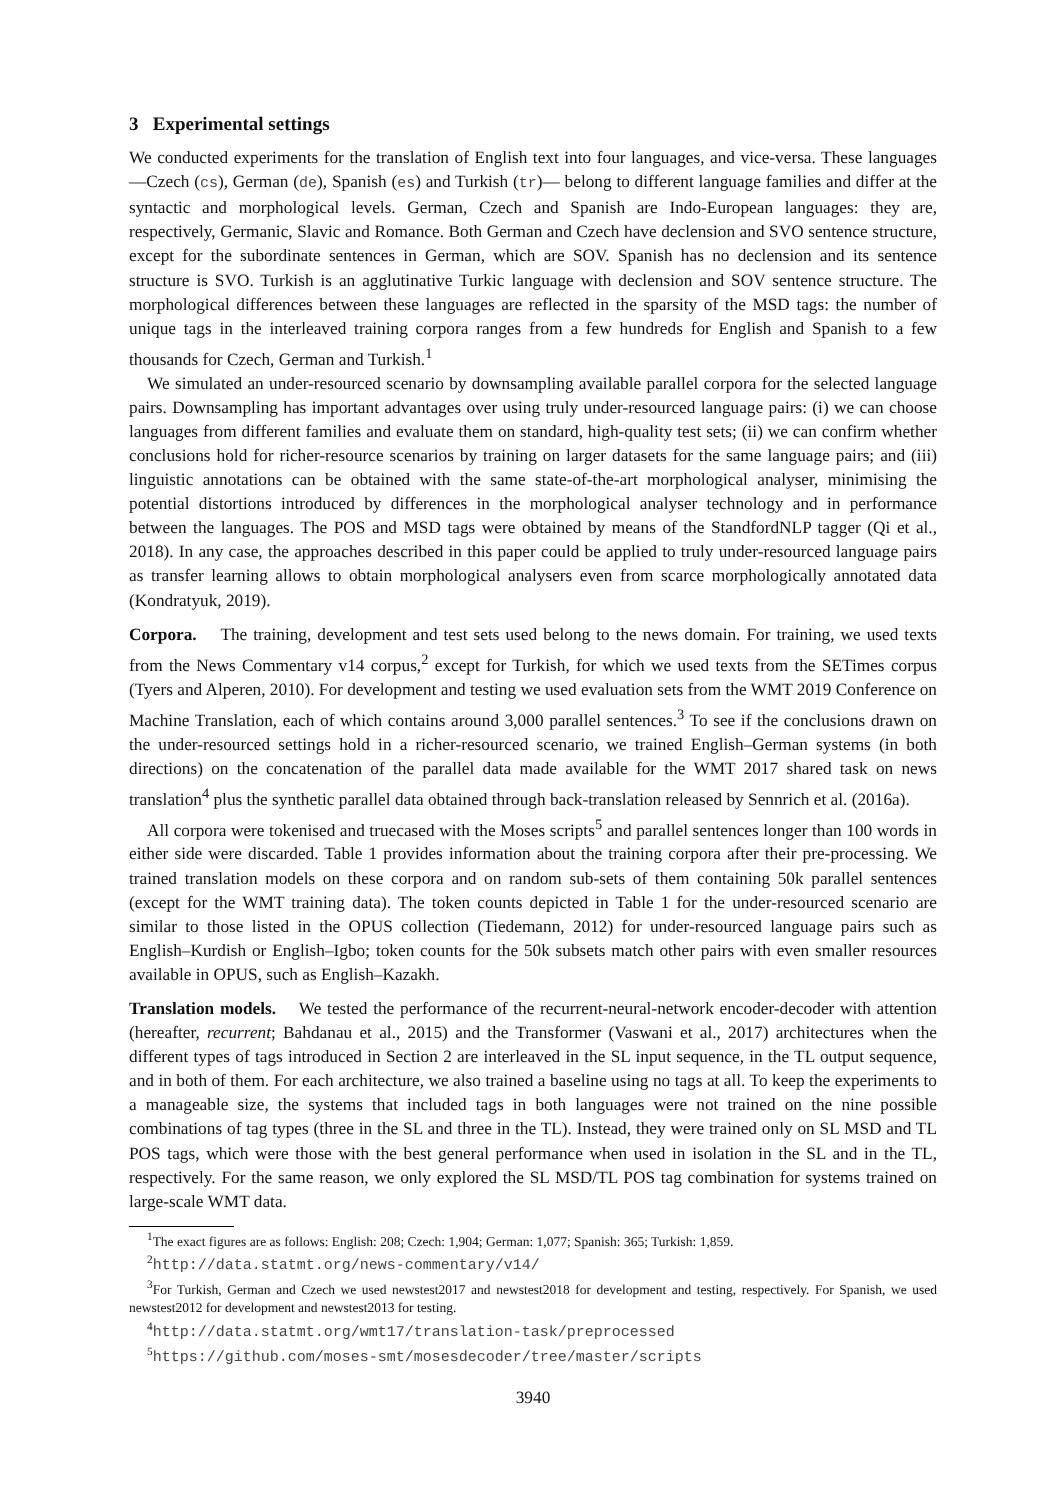3 Experimental settings
We conducted experiments for the translation of English text into four languages, and vice-versa. These languages —Czech (cs), German (de), Spanish (es) and Turkish (tr)— belong to different language families and differ at the syntactic and morphological levels. German, Czech and Spanish are Indo-European languages: they are, respectively, Germanic, Slavic and Romance. Both German and Czech have declension and SVO sentence structure, except for the subordinate sentences in German, which are SOV. Spanish has no declension and its sentence structure is SVO. Turkish is an agglutinative Turkic language with declension and SOV sentence structure. The morphological differences between these languages are reflected in the sparsity of the MSD tags: the number of unique tags in the interleaved training corpora ranges from a few hundreds for English and Spanish to a few thousands for Czech, German and Turkish.<sup>1</sup>
We simulated an under-resourced scenario by downsampling available parallel corpora for the selected language pairs. Downsampling has important advantages over using truly under-resourced language pairs: (i) we can choose languages from different families and evaluate them on standard, high-quality test sets; (ii) we can confirm whether conclusions hold for richer-resource scenarios by training on larger datasets for the same language pairs; and (iii) linguistic annotations can be obtained with the same state-of-the-art morphological analyser, minimising the potential distortions introduced by differences in the morphological analyser technology and in performance between the languages. The POS and MSD tags were obtained by means of the StandfordNLP tagger (Qi et al., 2018). In any case, the approaches described in this paper could be applied to truly under-resourced language pairs as transfer learning allows to obtain morphological analysers even from scarce morphologically annotated data (Kondratyuk, 2019).
Corpora. The training, development and test sets used belong to the news domain. For training, we used texts from the News Commentary v14 corpus,<sup>2</sup> except for Turkish, for which we used texts from the SETimes corpus (Tyers and Alperen, 2010). For development and testing we used evaluation sets from the WMT 2019 Conference on Machine Translation, each of which contains around 3,000 parallel sentences.<sup>3</sup> To see if the conclusions drawn on the under-resourced settings hold in a richer-resourced scenario, we trained English–German systems (in both directions) on the concatenation of the parallel data made available for the WMT 2017 shared task on news translation<sup>4</sup> plus the synthetic parallel data obtained through back-translation released by Sennrich et al. (2016a).
All corpora were tokenised and truecased with the Moses scripts<sup>5</sup> and parallel sentences longer than 100 words in either side were discarded. Table 1 provides information about the training corpora after their pre-processing. We trained translation models on these corpora and on random sub-sets of them containing 50k parallel sentences (except for the WMT training data). The token counts depicted in Table 1 for the under-resourced scenario are similar to those listed in the OPUS collection (Tiedemann, 2012) for under-resourced language pairs such as English–Kurdish or English–Igbo; token counts for the 50k subsets match other pairs with even smaller resources available in OPUS, such as English–Kazakh.
Translation models. We tested the performance of the recurrent-neural-network encoder-decoder with attention (hereafter, recurrent; Bahdanau et al., 2015) and the Transformer (Vaswani et al., 2017) architectures when the different types of tags introduced in Section 2 are interleaved in the SL input sequence, in the TL output sequence, and in both of them. For each architecture, we also trained a baseline using no tags at all. To keep the experiments to a manageable size, the systems that included tags in both languages were not trained on the nine possible combinations of tag types (three in the SL and three in the TL). Instead, they were trained only on SL MSD and TL POS tags, which were those with the best general performance when used in isolation in the SL and in the TL, respectively. For the same reason, we only explored the SL MSD/TL POS tag combination for systems trained on large-scale WMT data.
<sup>1</sup> The exact figures are as follows: English: 208; Czech: 1,904; German: 1,077; Spanish: 365; Turkish: 1,859.
<sup>2</sup> http://data.statmt.org/news-commentary/v14/
<sup>3</sup> For Turkish, German and Czech we used newstest2017 and newstest2018 for development and testing, respectively. For Spanish, we used newstest2012 for development and newstest2013 for testing.
<sup>4</sup> http://data.statmt.org/wmt17/translation-task/preprocessed
<sup>5</sup> https://github.com/moses-smt/mosesdecoder/tree/master/scripts
3940